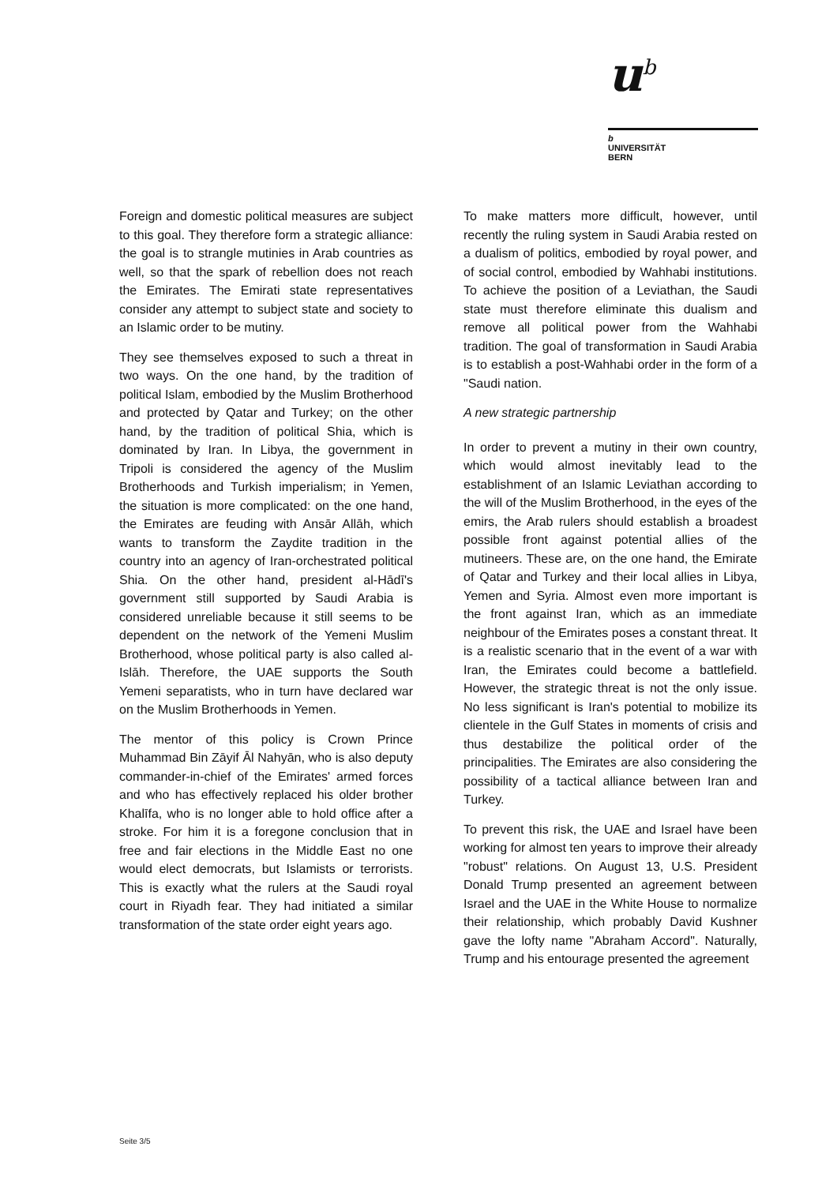u<sup>b</sup>
b
UNIVERSITÄT
BERN
Foreign and domestic political measures are subject to this goal. They therefore form a strategic alliance: the goal is to strangle mutinies in Arab countries as well, so that the spark of rebellion does not reach the Emirates. The Emirati state representatives consider any attempt to subject state and society to an Islamic order to be mutiny.
They see themselves exposed to such a threat in two ways. On the one hand, by the tradition of political Islam, embodied by the Muslim Brotherhood and protected by Qatar and Turkey; on the other hand, by the tradition of political Shia, which is dominated by Iran. In Libya, the government in Tripoli is considered the agency of the Muslim Brotherhoods and Turkish imperialism; in Yemen, the situation is more complicated: on the one hand, the Emirates are feuding with Ansār Allāh, which wants to transform the Zaydite tradition in the country into an agency of Iran-orchestrated political Shia. On the other hand, president al-Hādī's government still supported by Saudi Arabia is considered unreliable because it still seems to be dependent on the network of the Yemeni Muslim Brotherhood, whose political party is also called al-Islāh. Therefore, the UAE supports the South Yemeni separatists, who in turn have declared war on the Muslim Brotherhoods in Yemen.
The mentor of this policy is Crown Prince Muhammad Bin Zāyif Āl Nahyān, who is also deputy commander-in-chief of the Emirates' armed forces and who has effectively replaced his older brother Khalīfa, who is no longer able to hold office after a stroke. For him it is a foregone conclusion that in free and fair elections in the Middle East no one would elect democrats, but Islamists or terrorists. This is exactly what the rulers at the Saudi royal court in Riyadh fear. They had initiated a similar transformation of the state order eight years ago.
To make matters more difficult, however, until recently the ruling system in Saudi Arabia rested on a dualism of politics, embodied by royal power, and of social control, embodied by Wahhabi institutions. To achieve the position of a Leviathan, the Saudi state must therefore eliminate this dualism and remove all political power from the Wahhabi tradition. The goal of transformation in Saudi Arabia is to establish a post-Wahhabi order in the form of a "Saudi nation.
A new strategic partnership
In order to prevent a mutiny in their own country, which would almost inevitably lead to the establishment of an Islamic Leviathan according to the will of the Muslim Brotherhood, in the eyes of the emirs, the Arab rulers should establish a broadest possible front against potential allies of the mutineers. These are, on the one hand, the Emirate of Qatar and Turkey and their local allies in Libya, Yemen and Syria. Almost even more important is the front against Iran, which as an immediate neighbour of the Emirates poses a constant threat. It is a realistic scenario that in the event of a war with Iran, the Emirates could become a battlefield. However, the strategic threat is not the only issue. No less significant is Iran's potential to mobilize its clientele in the Gulf States in moments of crisis and thus destabilize the political order of the principalities. The Emirates are also considering the possibility of a tactical alliance between Iran and Turkey.
To prevent this risk, the UAE and Israel have been working for almost ten years to improve their already "robust" relations. On August 13, U.S. President Donald Trump presented an agreement between Israel and the UAE in the White House to normalize their relationship, which probably David Kushner gave the lofty name "Abraham Accord". Naturally, Trump and his entourage presented the agreement
Seite 3/5